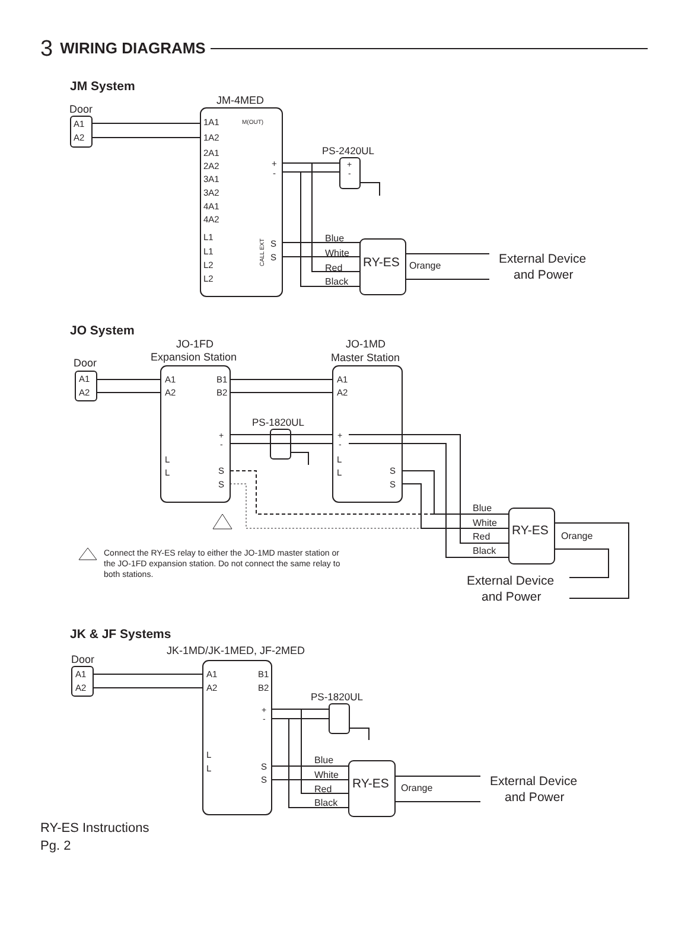3 WIRING DIAGRAMS
JM System
Door
A1
A2
JM-4MED
1A1
1A2
2A1
2A2
3A1
3A2
4A1
4A2
L1
L1
L2
L2
M(OUT)
+
-
S
S
CALL EXT
PS-2420UL
+
-
Blue
White
Red
Black
RY-ES
Orange
External Device
and Power
JO System
Door
A1
A2
JO-1FD
Expansion Station
A1
A2
B1
B2
L
L
+
-
S
S
JO-1MD
Master Station
A1
A2
+
-
L
L
S
S
PS-1820UL
Blue
White
Red
Black
RY-ES
Orange
External Device
and Power
Connect the RY-ES relay to either the JO-1MD master station or
the JO-1FD expansion station. Do not connect the same relay to
both stations.
JK & JF Systems
Door
A1
A2
JK-1MD/JK-1MED, JF-2MED
A1
A2
B1
B2
+
-
L
L
S
S
PS-1820UL
Blue
White
Red
Black
RY-ES
Orange
External Device
and Power
RY-ES Instructions
Pg. 2